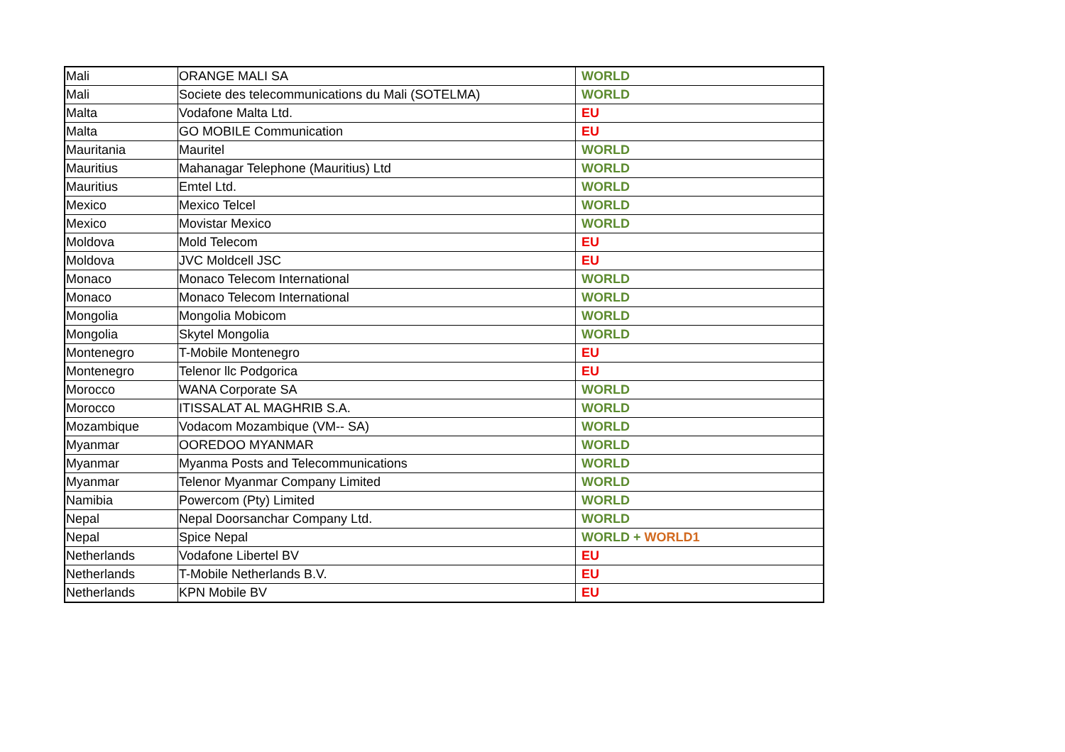| Mali | ORANGE MALI SA | WORLD |
| Mali | Societe des telecommunications du Mali (SOTELMA) | WORLD |
| Malta | Vodafone Malta Ltd. | EU |
| Malta | GO MOBILE Communication | EU |
| Mauritania | Mauritel | WORLD |
| Mauritius | Mahanagar Telephone (Mauritius) Ltd | WORLD |
| Mauritius | Emtel Ltd. | WORLD |
| Mexico | Mexico Telcel | WORLD |
| Mexico | Movistar Mexico | WORLD |
| Moldova | Mold Telecom | EU |
| Moldova | JVC Moldcell JSC | EU |
| Monaco | Monaco Telecom International | WORLD |
| Monaco | Monaco Telecom International | WORLD |
| Mongolia | Mongolia Mobicom | WORLD |
| Mongolia | Skytel Mongolia | WORLD |
| Montenegro | T-Mobile Montenegro | EU |
| Montenegro | Telenor llc Podgorica | EU |
| Morocco | WANA Corporate SA | WORLD |
| Morocco | ITISSALAT AL MAGHRIB S.A. | WORLD |
| Mozambique | Vodacom Mozambique (VM-- SA) | WORLD |
| Myanmar | OOREDOO MYANMAR | WORLD |
| Myanmar | Myanma Posts and Telecommunications | WORLD |
| Myanmar | Telenor Myanmar Company Limited | WORLD |
| Namibia | Powercom (Pty) Limited | WORLD |
| Nepal | Nepal Doorsanchar Company Ltd. | WORLD |
| Nepal | Spice Nepal | WORLD + WORLD1 |
| Netherlands | Vodafone Libertel BV | EU |
| Netherlands | T-Mobile Netherlands B.V. | EU |
| Netherlands | KPN Mobile BV | EU |